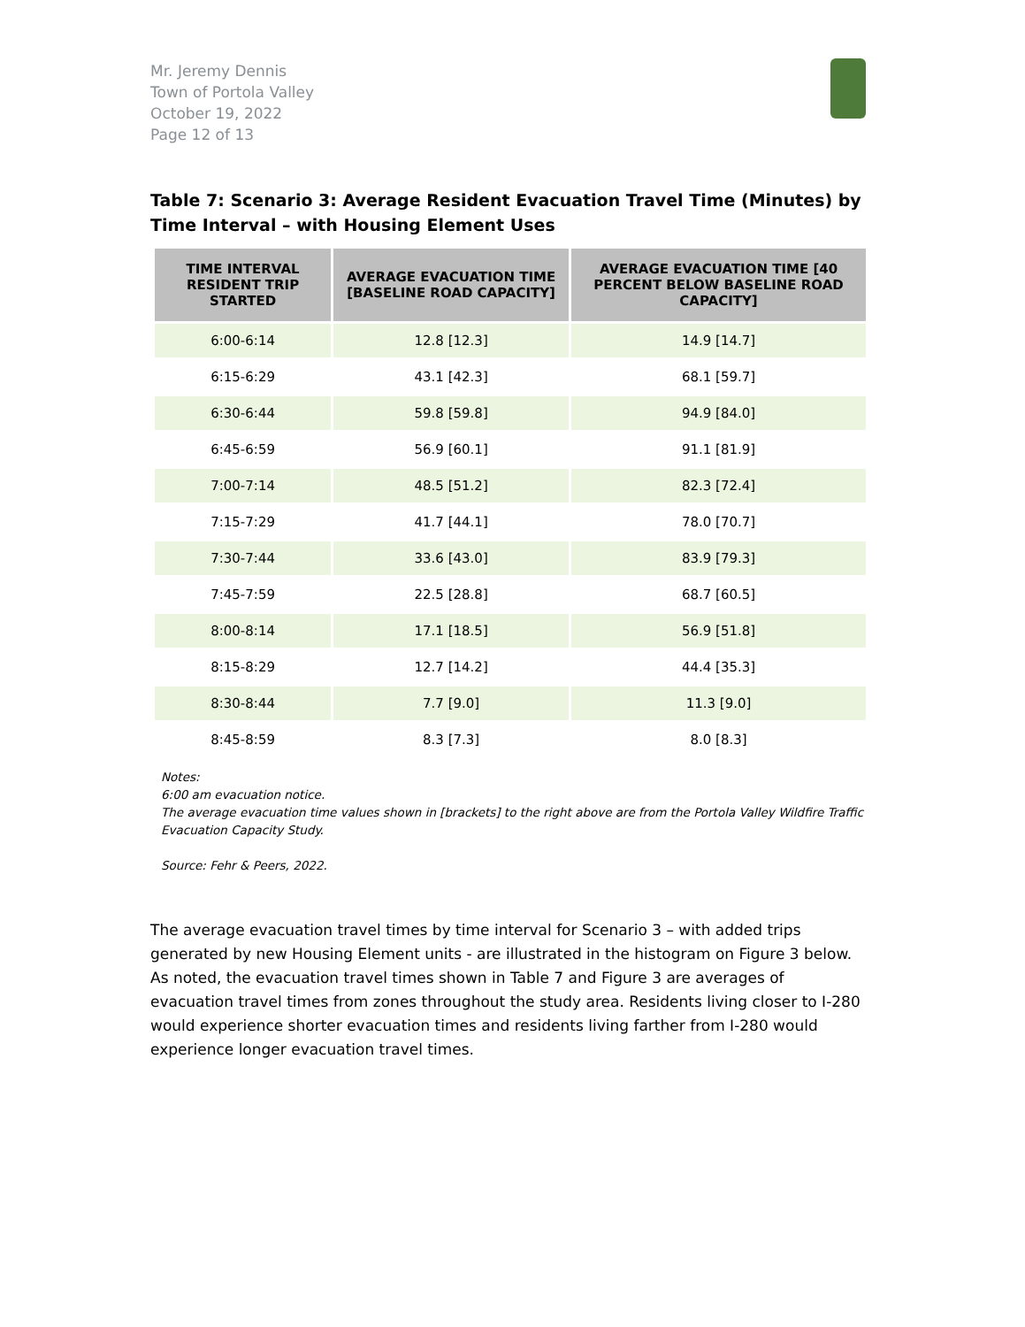Mr. Jeremy Dennis
Town of Portola Valley
October 19, 2022
Page 12 of 13
Table 7: Scenario 3: Average Resident Evacuation Travel Time (Minutes) by Time Interval – with Housing Element Uses
| TIME INTERVAL RESIDENT TRIP STARTED | AVERAGE EVACUATION TIME [BASELINE ROAD CAPACITY] | AVERAGE EVACUATION TIME [40 PERCENT BELOW BASELINE ROAD CAPACITY] |
| --- | --- | --- |
| 6:00-6:14 | 12.8 [12.3] | 14.9 [14.7] |
| 6:15-6:29 | 43.1 [42.3] | 68.1 [59.7] |
| 6:30-6:44 | 59.8 [59.8] | 94.9 [84.0] |
| 6:45-6:59 | 56.9 [60.1] | 91.1 [81.9] |
| 7:00-7:14 | 48.5 [51.2] | 82.3 [72.4] |
| 7:15-7:29 | 41.7 [44.1] | 78.0 [70.7] |
| 7:30-7:44 | 33.6 [43.0] | 83.9 [79.3] |
| 7:45-7:59 | 22.5 [28.8] | 68.7 [60.5] |
| 8:00-8:14 | 17.1 [18.5] | 56.9 [51.8] |
| 8:15-8:29 | 12.7 [14.2] | 44.4 [35.3] |
| 8:30-8:44 | 7.7 [9.0] | 11.3 [9.0] |
| 8:45-8:59 | 8.3 [7.3] | 8.0 [8.3] |
Notes:
6:00 am evacuation notice.
The average evacuation time values shown in [brackets] to the right above are from the Portola Valley Wildfire Traffic Evacuation Capacity Study.
Source: Fehr & Peers, 2022.
The average evacuation travel times by time interval for Scenario 3 – with added trips generated by new Housing Element units - are illustrated in the histogram on Figure 3 below. As noted, the evacuation travel times shown in Table 7 and Figure 3 are averages of evacuation travel times from zones throughout the study area. Residents living closer to I-280 would experience shorter evacuation times and residents living farther from I-280 would experience longer evacuation travel times.